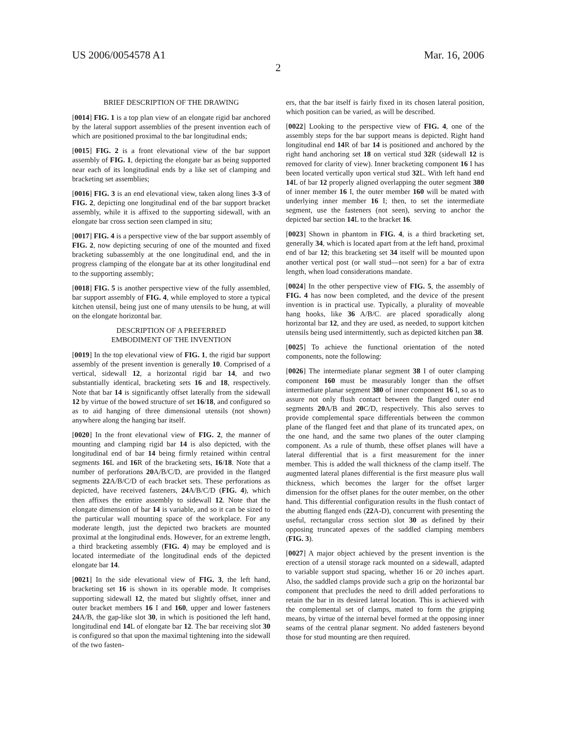US 2006/0054578 A1 Mar. 16, 2006
2
BRIEF DESCRIPTION OF THE DRAWING
[0014] FIG. 1 is a top plan view of an elongate rigid bar anchored by the lateral support assemblies of the present invention each of which are positioned proximal to the bar longitudinal ends;
[0015] FIG. 2 is a front elevational view of the bar support assembly of FIG. 1, depicting the elongate bar as being supported near each of its longitudinal ends by a like set of clamping and bracketing set assemblies;
[0016] FIG. 3 is an end elevational view, taken along lines 3-3 of FIG. 2, depicting one longitudinal end of the bar support bracket assembly, while it is affixed to the supporting sidewall, with an elongate bar cross section seen clamped in situ;
[0017] FIG. 4 is a perspective view of the bar support assembly of FIG. 2, now depicting securing of one of the mounted and fixed bracketing subassembly at the one longitudinal end, and the in progress clamping of the elongate bar at its other longitudinal end to the supporting assembly;
[0018] FIG. 5 is another perspective view of the fully assembled, bar support assembly of FIG. 4, while employed to store a typical kitchen utensil, being just one of many utensils to be hung, at will on the elongate horizontal bar.
DESCRIPTION OF A PREFERRED
EMBODIMENT OF THE INVENTION
[0019] In the top elevational view of FIG. 1, the rigid bar support assembly of the present invention is generally 10. Comprised of a vertical, sidewall 12, a horizontal rigid bar 14, and two substantially identical, bracketing sets 16 and 18, respectively. Note that bar 14 is significantly offset laterally from the sidewall 12 by virtue of the bowed structure of set 16/18, and configured so as to aid hanging of three dimensional utensils (not shown) anywhere along the hanging bar itself.
[0020] In the front elevational view of FIG. 2, the manner of mounting and clamping rigid bar 14 is also depicted, with the longitudinal end of bar 14 being firmly retained within central segments 16 L and 16 R of the bracketing sets, 16/18. Note that a number of perforations 20 A/B/C/D, are provided in the flanged segments 22 A/B/C/D of each bracket sets. These perforations as depicted, have received fasteners, 24 A/B/C/D (FIG. 4), which then affixes the entire assembly to sidewall 12. Note that the elongate dimension of bar 14 is variable, and so it can be sized to the particular wall mounting space of the workplace. For any moderate length, just the depicted two brackets are mounted proximal at the longitudinal ends. However, for an extreme length, a third bracketing assembly (FIG. 4) may be employed and is located intermediate of the longitudinal ends of the depicted elongate bar 14.
[0021] In the side elevational view of FIG. 3, the left hand, bracketing set 16 is shown in its operable mode. It comprises supporting sidewall 12, the mated but slightly offset, inner and outer bracket members 16 I and 160, upper and lower fasteners 24 A/B, the gap-like slot 30, in which is positioned the left hand, longitudinal end 14 L of elongate bar 12. The bar receiving slot 30 is configured so that upon the maximal tightening into the sidewall of the two fasten-
ers, that the bar itself is fairly fixed in its chosen lateral position, which position can be varied, as will be described.
[0022] Looking to the perspective view of FIG. 4, one of the assembly steps for the bar support means is depicted. Right hand longitudinal end 14 R of bar 14 is positioned and anchored by the right hand anchoring set 18 on vertical stud 32 R (sidewall 12 is removed for clarity of view). Inner bracketing component 16 I has been located vertically upon vertical stud 32 L. With left hand end 14 L of bar 12 properly aligned overlapping the outer segment 380 of inner member 16 I, the outer member 160 will be mated with underlying inner member 16 I; then, to set the intermediate segment, use the fasteners (not seen), serving to anchor the depicted bar section 14 L to the bracket 16.
[0023] Shown in phantom in FIG. 4, is a third bracketing set, generally 34, which is located apart from at the left hand, proximal end of bar 12; this bracketing set 34 itself will be mounted upon another vertical post (or wall stud—not seen) for a bar of extra length, when load considerations mandate.
[0024] In the other perspective view of FIG. 5, the assembly of FIG. 4 has now been completed, and the device of the present invention is in practical use. Typically, a plurality of moveable hang hooks, like 36 A/B/C. are placed sporadically along horizontal bar 12, and they are used, as needed, to support kitchen utensils being used intermittently, such as depicted kitchen pan 38.
[0025] To achieve the functional orientation of the noted components, note the following:
[0026] The intermediate planar segment 38 I of outer clamping component 160 must be measurably longer than the offset intermediate planar segment 380 of inner component 16 I, so as to assure not only flush contact between the flanged outer end segments 20 A/B and 20 C/D, respectively. This also serves to provide complemental space differentials between the common plane of the flanged feet and that plane of its truncated apex, on the one hand, and the same two planes of the outer clamping component. As a rule of thumb, these offset planes will have a lateral differential that is a first measurement for the inner member. This is added the wall thickness of the clamp itself. The augmented lateral planes differential is the first measure plus wall thickness, which becomes the larger for the offset larger dimension for the offset planes for the outer member, on the other hand. This differential configuration results in the flush contact of the abutting flanged ends (22 A-D), concurrent with presenting the useful, rectangular cross section slot 30 as defined by their opposing truncated apexes of the saddled clamping members (FIG. 3).
[0027] A major object achieved by the present invention is the erection of a utensil storage rack mounted on a sidewall, adapted to variable support stud spacing, whether 16 or 20 inches apart. Also, the saddled clamps provide such a grip on the horizontal bar component that precludes the need to drill added perforations to retain the bar in its desired lateral location. This is achieved with the complemental set of clamps, mated to form the gripping means, by virtue of the internal bevel formed at the opposing inner seams of the central planar segment. No added fasteners beyond those for stud mounting are then required.